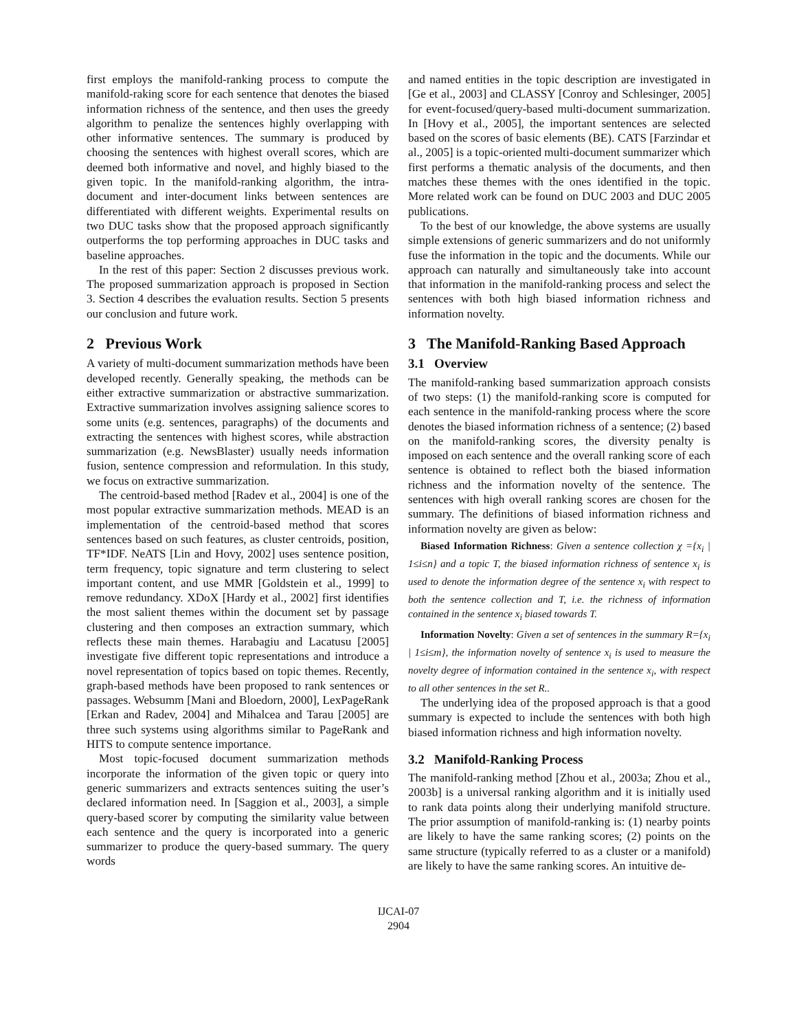first employs the manifold-ranking process to compute the manifold-raking score for each sentence that denotes the biased information richness of the sentence, and then uses the greedy algorithm to penalize the sentences highly overlapping with other informative sentences. The summary is produced by choosing the sentences with highest overall scores, which are deemed both informative and novel, and highly biased to the given topic. In the manifold-ranking algorithm, the intra-document and inter-document links between sentences are differentiated with different weights. Experimental results on two DUC tasks show that the proposed approach significantly outperforms the top performing approaches in DUC tasks and baseline approaches.
In the rest of this paper: Section 2 discusses previous work. The proposed summarization approach is proposed in Section 3. Section 4 describes the evaluation results. Section 5 presents our conclusion and future work.
2 Previous Work
A variety of multi-document summarization methods have been developed recently. Generally speaking, the methods can be either extractive summarization or abstractive summarization. Extractive summarization involves assigning salience scores to some units (e.g. sentences, paragraphs) of the documents and extracting the sentences with highest scores, while abstraction summarization (e.g. NewsBlaster) usually needs information fusion, sentence compression and reformulation. In this study, we focus on extractive summarization.
The centroid-based method [Radev et al., 2004] is one of the most popular extractive summarization methods. MEAD is an implementation of the centroid-based method that scores sentences based on such features, as cluster centroids, position, TF*IDF. NeATS [Lin and Hovy, 2002] uses sentence position, term frequency, topic signature and term clustering to select important content, and use MMR [Goldstein et al., 1999] to remove redundancy. XDoX [Hardy et al., 2002] first identifies the most salient themes within the document set by passage clustering and then composes an extraction summary, which reflects these main themes. Harabagiu and Lacatusu [2005] investigate five different topic representations and introduce a novel representation of topics based on topic themes. Recently, graph-based methods have been proposed to rank sentences or passages. Websumm [Mani and Bloedorn, 2000], LexPageRank [Erkan and Radev, 2004] and Mihalcea and Tarau [2005] are three such systems using algorithms similar to PageRank and HITS to compute sentence importance.
Most topic-focused document summarization methods incorporate the information of the given topic or query into generic summarizers and extracts sentences suiting the user’s declared information need. In [Saggion et al., 2003], a simple query-based scorer by computing the similarity value between each sentence and the query is incorporated into a generic summarizer to produce the query-based summary. The query words
and named entities in the topic description are investigated in [Ge et al., 2003] and CLASSY [Conroy and Schlesinger, 2005] for event-focused/query-based multi-document summarization. In [Hovy et al., 2005], the important sentences are selected based on the scores of basic elements (BE). CATS [Farzindar et al., 2005] is a topic-oriented multi-document summarizer which first performs a thematic analysis of the documents, and then matches these themes with the ones identified in the topic. More related work can be found on DUC 2003 and DUC 2005 publications.
To the best of our knowledge, the above systems are usually simple extensions of generic summarizers and do not uniformly fuse the information in the topic and the documents. While our approach can naturally and simultaneously take into account that information in the manifold-ranking process and select the sentences with both high biased information richness and information novelty.
3 The Manifold-Ranking Based Approach
3.1 Overview
The manifold-ranking based summarization approach consists of two steps: (1) the manifold-ranking score is computed for each sentence in the manifold-ranking process where the score denotes the biased information richness of a sentence; (2) based on the manifold-ranking scores, the diversity penalty is imposed on each sentence and the overall ranking score of each sentence is obtained to reflect both the biased information richness and the information novelty of the sentence. The sentences with high overall ranking scores are chosen for the summary. The definitions of biased information richness and information novelty are given as below:
Biased Information Richness: Given a sentence collection χ ={x<sub>i</sub> | 1≤i≤n} and a topic T, the biased information richness of sentence x<sub>i</sub> is used to denote the information degree of the sentence x<sub>i</sub> with respect to both the sentence collection and T, i.e. the richness of information contained in the sentence x<sub>i</sub> biased towards T.
Information Novelty: Given a set of sentences in the summary R={x<sub>i</sub> | 1≤i≤m}, the information novelty of sentence x<sub>i</sub> is used to measure the novelty degree of information contained in the sentence x<sub>i</sub>, with respect to all other sentences in the set R..
The underlying idea of the proposed approach is that a good summary is expected to include the sentences with both high biased information richness and high information novelty.
3.2 Manifold-Ranking Process
The manifold-ranking method [Zhou et al., 2003a; Zhou et al., 2003b] is a universal ranking algorithm and it is initially used to rank data points along their underlying manifold structure. The prior assumption of manifold-ranking is: (1) nearby points are likely to have the same ranking scores; (2) points on the same structure (typically referred to as a cluster or a manifold) are likely to have the same ranking scores. An intuitive de-
IJCAI-07
2904